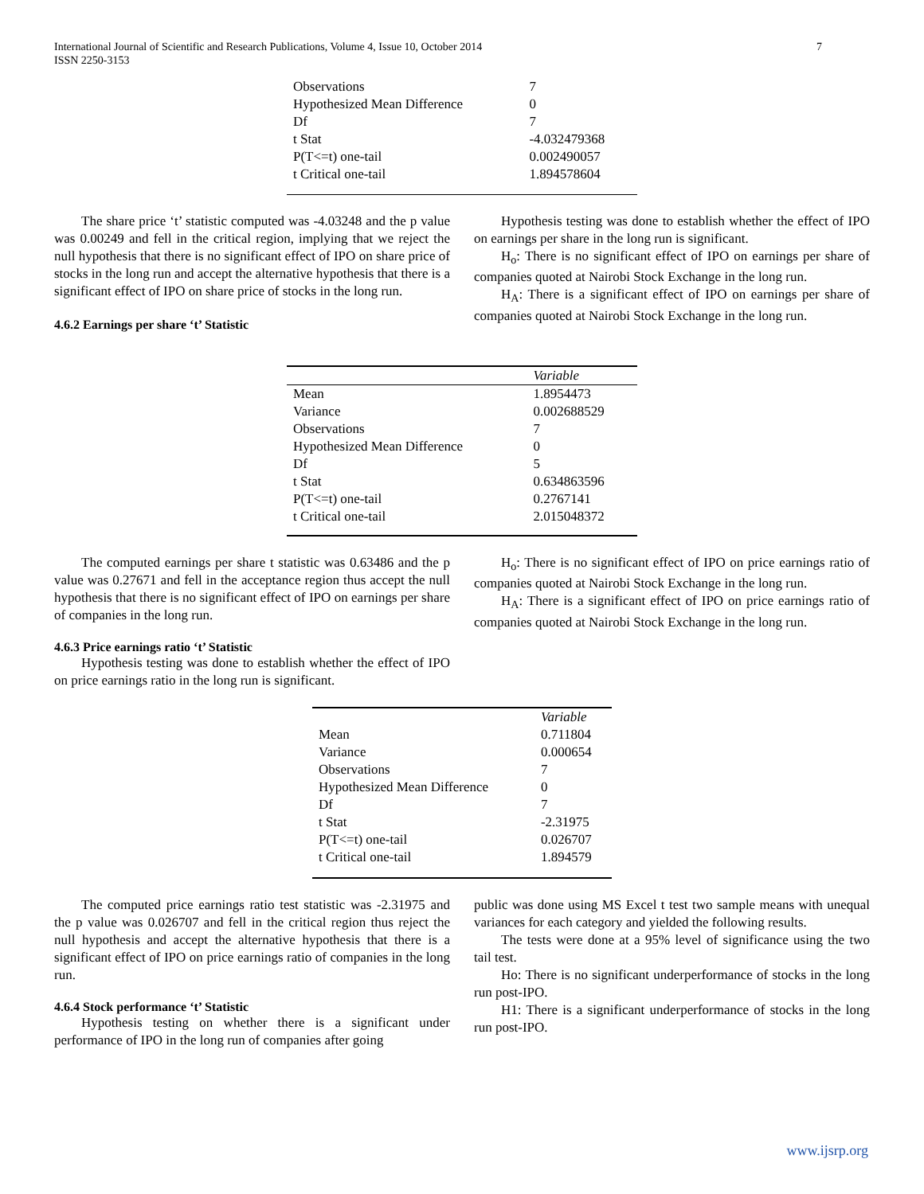International Journal of Scientific and Research Publications, Volume 4, Issue 10, October 2014
ISSN 2250-3153
7
| Observations | 7 |
| Hypothesized Mean Difference | 0 |
| Df | 7 |
| t Stat | -4.032479368 |
| P(T<=t) one-tail | 0.002490057 |
| t Critical one-tail | 1.894578604 |
The share price ‘t’ statistic computed was -4.03248 and the p value was 0.00249 and fell in the critical region, implying that we reject the null hypothesis that there is no significant effect of IPO on share price of stocks in the long run and accept the alternative hypothesis that there is a significant effect of IPO on share price of stocks in the long run.
4.6.2 Earnings per share ‘t’ Statistic
Hypothesis testing was done to establish whether the effect of IPO on earnings per share in the long run is significant.
H<sub>o</sub>: There is no significant effect of IPO on earnings per share of companies quoted at Nairobi Stock Exchange in the long run.
H<sub>A</sub>: There is a significant effect of IPO on earnings per share of companies quoted at Nairobi Stock Exchange in the long run.
| | Variable |
| --- | --- |
| Mean | 1.8954473 |
| Variance | 0.002688529 |
| Observations | 7 |
| Hypothesized Mean Difference | 0 |
| Df | 5 |
| t Stat | 0.634863596 |
| P(T<=t) one-tail | 0.2767141 |
| t Critical one-tail | 2.015048372 |
The computed earnings per share t statistic was 0.63486 and the p value was 0.27671 and fell in the acceptance region thus accept the null hypothesis that there is no significant effect of IPO on earnings per share of companies in the long run.
4.6.3 Price earnings ratio ‘t’ Statistic
Hypothesis testing was done to establish whether the effect of IPO on price earnings ratio in the long run is significant.
H<sub>o</sub>: There is no significant effect of IPO on price earnings ratio of companies quoted at Nairobi Stock Exchange in the long run.
H<sub>A</sub>: There is a significant effect of IPO on price earnings ratio of companies quoted at Nairobi Stock Exchange in the long run.
| | Variable |
| --- | --- |
| Mean | 0.711804 |
| Variance | 0.000654 |
| Observations | 7 |
| Hypothesized Mean Difference | 0 |
| Df | 7 |
| t Stat | -2.31975 |
| P(T<=t) one-tail | 0.026707 |
| t Critical one-tail | 1.894579 |
The computed price earnings ratio test statistic was -2.31975 and the p value was 0.026707 and fell in the critical region thus reject the null hypothesis and accept the alternative hypothesis that there is a significant effect of IPO on price earnings ratio of companies in the long run.
4.6.4 Stock performance ‘t’ Statistic
Hypothesis testing on whether there is a significant under performance of IPO in the long run of companies after going
public was done using MS Excel t test two sample means with unequal variances for each category and yielded the following results.
The tests were done at a 95% level of significance using the two tail test.
Ho: There is no significant underperformance of stocks in the long run post-IPO.
H1: There is a significant underperformance of stocks in the long run post-IPO.
www.ijsrp.org